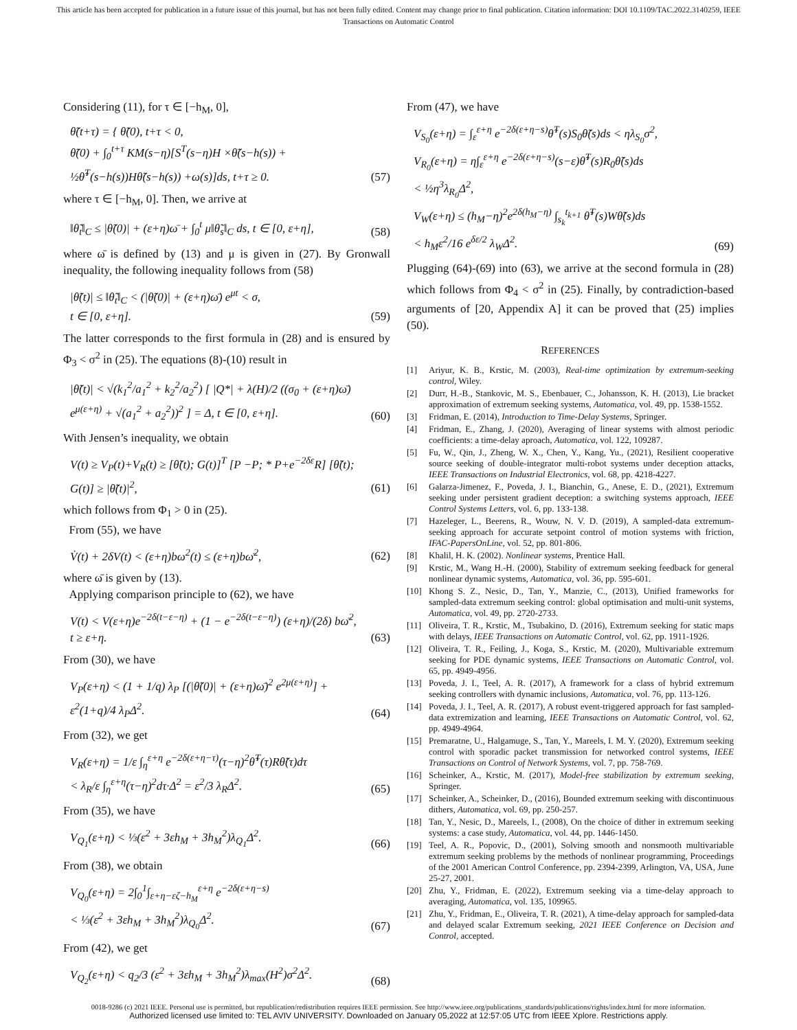This article has been accepted for publication in a future issue of this journal, but has not been fully edited. Content may change prior to final publication. Citation information: DOI 10.1109/TAC.2022.3140259, IEEE
Transactions on Automatic Control
Considering (11), for τ ∈ [−h<sub>M</sub>, 0],
θ̃(t+τ) = { θ̃(0), t+τ < 0,
θ̃(0) + ∫<sub>0</sub><sup>t+τ</sup> KM(s−η)[S<sup>T</sup>(s−η)H ×θ̃(s−h(s)) + ½θ̃<sup>T</sup>(s−h(s))Hθ̃(s−h(s)) +ω(s)]ds, t+τ ≥ 0.
(57)
where τ ∈ [−h<sub>M</sub>, 0]. Then, we arrive at
‖θ̃<sub>t</sub>‖<sub>C</sub> ≤ |θ̃(0)| + (ε+η)ω̄ + ∫<sub>0</sub><sup>t</sup> μ‖θ̃<sub>s</sub>‖<sub>C</sub> ds, t ∈ [0, ε+η],
(58)
where ω̄ is defined by (13) and μ is given in (27). By Gronwall inequality, the following inequality follows from (58)
|θ̃(t)| ≤ ‖θ̃<sub>t</sub>‖<sub>C</sub> < (|θ̃(0)| + (ε+η)ω̄) e<sup>μt</sup> < σ,
t ∈ [0, ε+η].
(59)
The latter corresponds to the first formula in (28) and is ensured by Φ<sub>3</sub> < σ<sup>2</sup> in (25). The equations (8)-(10) result in
|θ̃̇(t)| < √(k<sub>1</sub><sup>2</sup>/a<sub>1</sub><sup>2</sup> + k<sub>2</sub><sup>2</sup>/a<sub>2</sub><sup>2</sup>) [ |Q*| + λ(H)/2 ((σ<sub>0</sub> + (ε+η)ω̄) e<sup>μ(ε+η)</sup> + √(a<sub>1</sub><sup>2</sup> + a<sub>2</sub><sup>2</sup>))<sup>2</sup> ] = Δ, t ∈ [0, ε+η].
(60)
With Jensen’s inequality, we obtain
V(t) ≥ V<sub>P</sub>(t)+V<sub>R</sub>(t) ≥ [θ̃(t); G(t)]<sup>T</sup> [P −P; * P+e<sup>−2δε</sup>R] [θ̃(t); G(t)] ≥ |θ̃(t)|<sup>2</sup>,
(61)
which follows from Φ<sub>1</sub> > 0 in (25).
From (55), we have
V̇(t) + 2δV(t) < (ε+η)bω<sup>2</sup>(t) ≤ (ε+η)bω̄<sup>2</sup>,
(62)
where ω̄ is given by (13).
Applying comparison principle to (62), we have
V(t) < V(ε+η)e<sup>−2δ(t−ε−η)</sup> + (1 − e<sup>−2δ(t−ε−η)</sup>) (ε+η)/(2δ) bω̄<sup>2</sup>,
t ≥ ε+η.
(63)
From (30), we have
V<sub>P</sub>(ε+η) < (1 + 1/q) λ<sub>P</sub> [(|θ̃(0)| + (ε+η)ω̄)<sup>2</sup> e<sup>2μ(ε+η)</sup>] + ε<sup>2</sup>(1+q)/4 λ<sub>P</sub>Δ<sup>2</sup>.
(64)
From (32), we get
V<sub>R</sub>(ε+η) = 1/ε ∫<sub>η</sub><sup>ε+η</sup> e<sup>−2δ(ε+η−τ)</sup>(τ−η)<sup>2</sup>θ̃̇<sup>T</sup>(τ)Rθ̃̇(τ)dτ
< λ<sub>R</sub>/ε ∫<sub>η</sub><sup>ε+η</sup>(τ−η)<sup>2</sup>dτ·Δ<sup>2</sup> = ε<sup>2</sup>/3 λ<sub>R</sub>Δ<sup>2</sup>.
(65)
From (35), we have
V<sub>Q<sub>1</sub></sub>(ε+η) < ⅓(ε<sup>2</sup> + 3εh<sub>M</sub> + 3h<sub>M</sub><sup>2</sup>)λ<sub>Q<sub>1</sub></sub>Δ<sup>2</sup>.
(66)
From (38), we obtain
V<sub>Q<sub>0</sub></sub>(ε+η) = 2∫<sub>0</sub><sup>1</sup>∫<sub>ε+η−εζ−h<sub>M</sub></sub><sup>ε+η</sup> e<sup>−2δ(ε+η−s)</sup>
< ⅓(ε<sup>2</sup> + 3εh<sub>M</sub> + 3h<sub>M</sub><sup>2</sup>)λ<sub>Q<sub>0</sub></sub>Δ<sup>2</sup>.
(67)
From (42), we get
V<sub>Q<sub>2</sub></sub>(ε+η) < q<sub>2</sub>/3 (ε<sup>2</sup> + 3εh<sub>M</sub> + 3h<sub>M</sub><sup>2</sup>)λ<sub>max</sub>(H<sup>2</sup>)σ<sup>2</sup>Δ<sup>2</sup>.
(68)
From (47), we have
V<sub>S<sub>0</sub></sub>(ε+η) = ∫<sub>ε</sub><sup>ε+η</sup> e<sup>−2δ(ε+η−s)</sup>θ̃<sup>T</sup>(s)S<sub>0</sub>θ̃(s)ds < ηλ<sub>S<sub>0</sub></sub>σ<sup>2</sup>,
V<sub>R<sub>0</sub></sub>(ε+η) = η∫<sub>ε</sub><sup>ε+η</sup> e<sup>−2δ(ε+η−s)</sup>(s−ε)θ̃̇<sup>T</sup>(s)R<sub>0</sub>θ̃̇(s)ds
< ½η<sup>3</sup>λ<sub>R<sub>0</sub></sub>Δ<sup>2</sup>,
V<sub>W</sub>(ε+η) ≤ (h<sub>M</sub>−η)<sup>2</sup>e<sup>2δ(h<sub>M</sub>−η)</sup> ∫<sub>s<sub>k</sub></sub><sup>t<sub>k+1</sub></sup> θ̃̇<sup>T</sup>(s)Wθ̃̇(s)ds
< h<sub>M</sub>ε<sup>2</sup>/16 e<sup>δε/2</sup> λ<sub>W</sub>Δ<sup>2</sup>.
(69)
Plugging (64)-(69) into (63), we arrive at the second formula in (28) which follows from Φ<sub>4</sub> < σ<sup>2</sup> in (25). Finally, by contradiction-based arguments of [20, Appendix A] it can be proved that (25) implies (50).
REFERENCES
[1] Ariyur, K. B., Krstic, M. (2003), Real-time optimization by extremum-seeking control, Wiley.
[2] Durr, H.-B., Stankovic, M. S., Ebenbauer, C., Johansson, K. H. (2013), Lie bracket approximation of extremum seeking systems, Automatica, vol. 49, pp. 1538-1552.
[3] Fridman, E. (2014), Introduction to Time-Delay Systems, Springer.
[4] Fridman, E., Zhang, J. (2020), Averaging of linear systems with almost periodic coefficients: a time-delay aproach, Automatica, vol. 122, 109287.
[5] Fu, W., Qin, J., Zheng, W. X., Chen, Y., Kang, Yu., (2021), Resilient cooperative source seeking of double-integrator multi-robot systems under deception attacks, IEEE Transactions on Industrial Electronics, vol. 68, pp. 4218-4227.
[6] Galarza-Jimenez, F., Poveda, J. I., Bianchin, G., Anese, E. D., (2021), Extremum seeking under persistent gradient deception: a switching systems approach, IEEE Control Systems Letters, vol. 6, pp. 133-138.
[7] Hazeleger, L., Beerens, R., Wouw, N. V. D. (2019), A sampled-data extremum-seeking approach for accurate setpoint control of motion systems with friction, IFAC-PapersOnLine, vol. 52, pp. 801-806.
[8] Khalil, H. K. (2002). Nonlinear systems, Prentice Hall.
[9] Krstic, M., Wang H.-H. (2000), Stability of extremum seeking feedback for general nonlinear dynamic systems, Automatica, vol. 36, pp. 595-601.
[10] Khong S. Z., Nesic, D., Tan, Y., Manzie, C., (2013), Unified frameworks for sampled-data extremum seeking control: global optimisation and multi-unit systems, Automatica, vol. 49, pp. 2720-2733.
[11] Oliveira, T. R., Krstic, M., Tsubakino, D. (2016), Extremum seeking for static maps with delays, IEEE Transactions on Automatic Control, vol. 62, pp. 1911-1926.
[12] Oliveira, T. R., Feiling, J., Koga, S., Krstic, M. (2020), Multivariable extremum seeking for PDE dynamic systems, IEEE Transactions on Automatic Control, vol. 65, pp. 4949-4956.
[13] Poveda, J. I., Teel, A. R. (2017), A framework for a class of hybrid extremum seeking controllers with dynamic inclusions, Automatica, vol. 76, pp. 113-126.
[14] Poveda, J. I., Teel, A. R. (2017), A robust event-triggered approach for fast sampled-data extremization and learning, IEEE Transactions on Automatic Control, vol. 62, pp. 4949-4964.
[15] Premaratne, U., Halgamuge, S., Tan, Y., Mareels, I. M. Y. (2020), Extremum seeking control with sporadic packet transmission for networked control systems, IEEE Transactions on Control of Network Systems, vol. 7, pp. 758-769.
[16] Scheinker, A., Krstic, M. (2017), Model-free stabilization by extremum seeking, Springer.
[17] Scheinker, A., Scheinker, D., (2016), Bounded extremum seeking with discontinuous dithers, Automatica, vol. 69, pp. 250-257.
[18] Tan, Y., Nesic, D., Mareels, I., (2008), On the choice of dither in extremum seeking systems: a case study, Automatica, vol. 44, pp. 1446-1450.
[19] Teel, A. R., Popovic, D., (2001), Solving smooth and nonsmooth multivariable extremum seeking problems by the methods of nonlinear programming, Proceedings of the 2001 American Control Conference, pp. 2394-2399, Arlington, VA, USA, June 25-27, 2001.
[20] Zhu, Y., Fridman, E. (2022), Extremum seeking via a time-delay approach to averaging, Automatica, vol. 135, 109965.
[21] Zhu, Y., Fridman, E., Oliveira, T. R. (2021), A time-delay approach for sampled-data and delayed scalar Extremum seeking, 2021 IEEE Conference on Decision and Control, accepted.
0018-9286 (c) 2021 IEEE. Personal use is permitted, but republication/redistribution requires IEEE permission. See http://www.ieee.org/publications_standards/publications/rights/index.html for more information.
Authorized licensed use limited to: TEL AVIV UNIVERSITY. Downloaded on January 05,2022 at 12:57:05 UTC from IEEE Xplore. Restrictions apply.